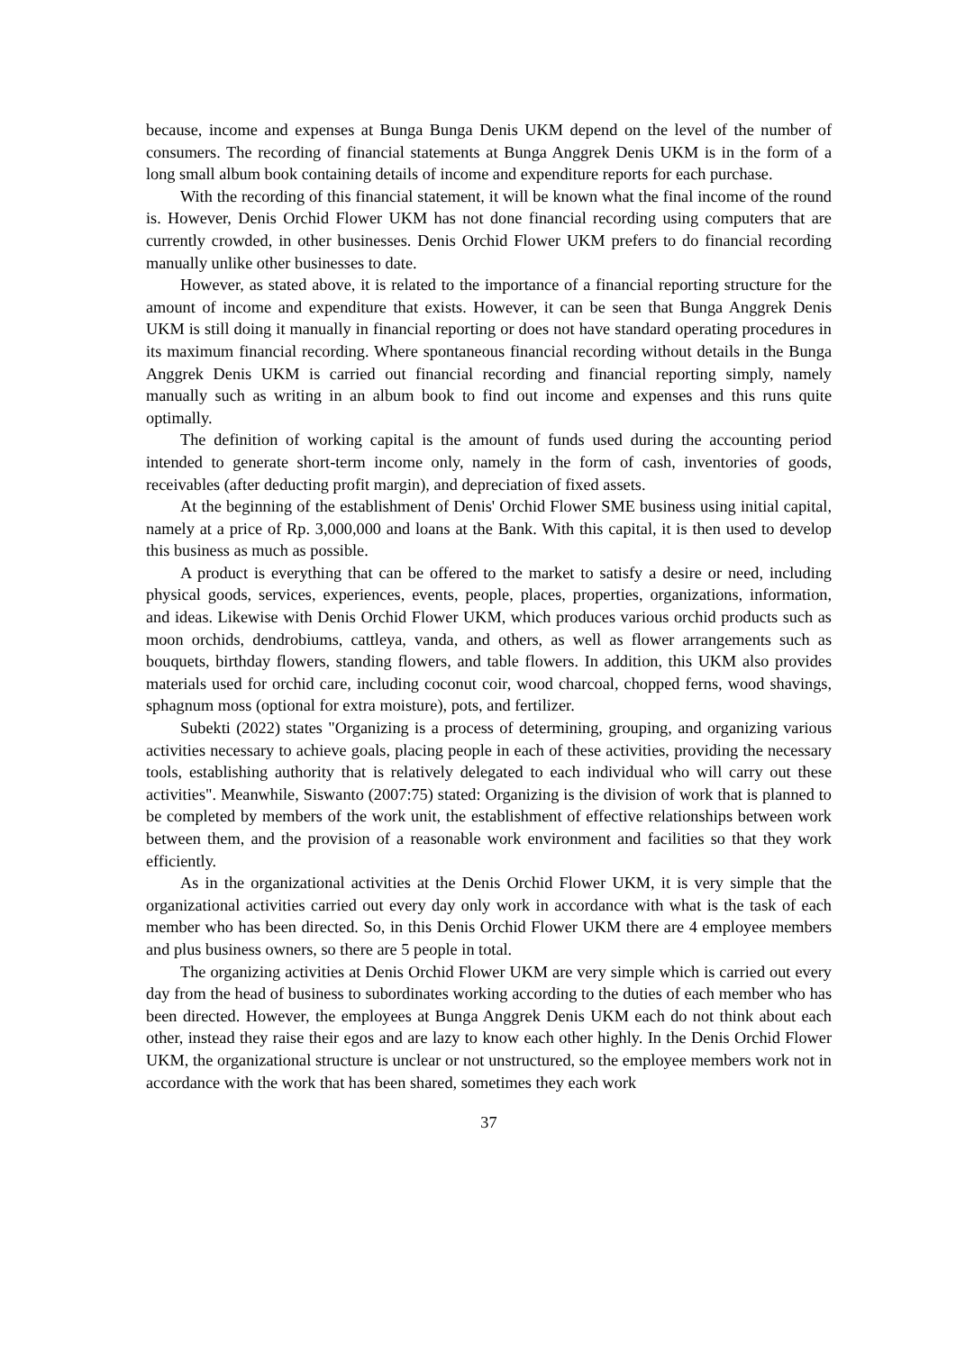because, income and expenses at Bunga Bunga Denis UKM depend on the level of the number of consumers. The recording of financial statements at Bunga Anggrek Denis UKM is in the form of a long small album book containing details of income and expenditure reports for each purchase.
With the recording of this financial statement, it will be known what the final income of the round is. However, Denis Orchid Flower UKM has not done financial recording using computers that are currently crowded, in other businesses. Denis Orchid Flower UKM prefers to do financial recording manually unlike other businesses to date.
However, as stated above, it is related to the importance of a financial reporting structure for the amount of income and expenditure that exists. However, it can be seen that Bunga Anggrek Denis UKM is still doing it manually in financial reporting or does not have standard operating procedures in its maximum financial recording. Where spontaneous financial recording without details in the Bunga Anggrek Denis UKM is carried out financial recording and financial reporting simply, namely manually such as writing in an album book to find out income and expenses and this runs quite optimally.
The definition of working capital is the amount of funds used during the accounting period intended to generate short-term income only, namely in the form of cash, inventories of goods, receivables (after deducting profit margin), and depreciation of fixed assets.
At the beginning of the establishment of Denis' Orchid Flower SME business using initial capital, namely at a price of Rp. 3,000,000 and loans at the Bank. With this capital, it is then used to develop this business as much as possible.
A product is everything that can be offered to the market to satisfy a desire or need, including physical goods, services, experiences, events, people, places, properties, organizations, information, and ideas. Likewise with Denis Orchid Flower UKM, which produces various orchid products such as moon orchids, dendrobiums, cattleya, vanda, and others, as well as flower arrangements such as bouquets, birthday flowers, standing flowers, and table flowers. In addition, this UKM also provides materials used for orchid care, including coconut coir, wood charcoal, chopped ferns, wood shavings, sphagnum moss (optional for extra moisture), pots, and fertilizer.
Subekti (2022) states "Organizing is a process of determining, grouping, and organizing various activities necessary to achieve goals, placing people in each of these activities, providing the necessary tools, establishing authority that is relatively delegated to each individual who will carry out these activities". Meanwhile, Siswanto (2007:75) stated: Organizing is the division of work that is planned to be completed by members of the work unit, the establishment of effective relationships between work between them, and the provision of a reasonable work environment and facilities so that they work efficiently.
As in the organizational activities at the Denis Orchid Flower UKM, it is very simple that the organizational activities carried out every day only work in accordance with what is the task of each member who has been directed. So, in this Denis Orchid Flower UKM there are 4 employee members and plus business owners, so there are 5 people in total.
The organizing activities at Denis Orchid Flower UKM are very simple which is carried out every day from the head of business to subordinates working according to the duties of each member who has been directed. However, the employees at Bunga Anggrek Denis UKM each do not think about each other, instead they raise their egos and are lazy to know each other highly. In the Denis Orchid Flower UKM, the organizational structure is unclear or not unstructured, so the employee members work not in accordance with the work that has been shared, sometimes they each work
37